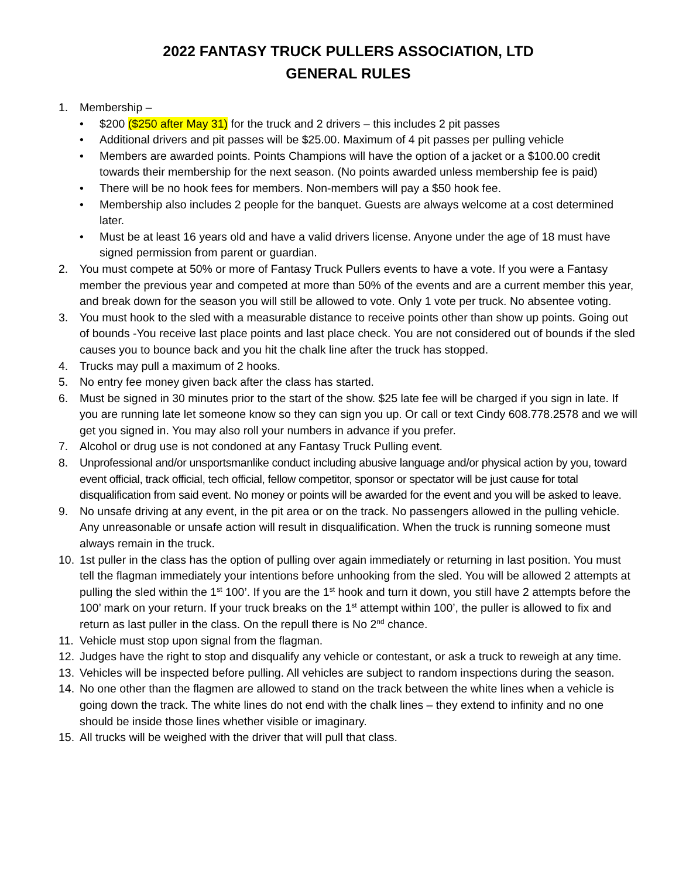2022 FANTASY TRUCK PULLERS ASSOCIATION, LTD
GENERAL RULES
1. Membership –
• $200 ($250 after May 31) for the truck and 2 drivers – this includes 2 pit passes
• Additional drivers and pit passes will be $25.00. Maximum of 4 pit passes per pulling vehicle
• Members are awarded points. Points Champions will have the option of a jacket or a $100.00 credit towards their membership for the next season. (No points awarded unless membership fee is paid)
• There will be no hook fees for members. Non-members will pay a $50 hook fee.
• Membership also includes 2 people for the banquet. Guests are always welcome at a cost determined later.
• Must be at least 16 years old and have a valid drivers license. Anyone under the age of 18 must have signed permission from parent or guardian.
2. You must compete at 50% or more of Fantasy Truck Pullers events to have a vote. If you were a Fantasy member the previous year and competed at more than 50% of the events and are a current member this year, and break down for the season you will still be allowed to vote. Only 1 vote per truck. No absentee voting.
3. You must hook to the sled with a measurable distance to receive points other than show up points. Going out of bounds -You receive last place points and last place check. You are not considered out of bounds if the sled causes you to bounce back and you hit the chalk line after the truck has stopped.
4. Trucks may pull a maximum of 2 hooks.
5. No entry fee money given back after the class has started.
6. Must be signed in 30 minutes prior to the start of the show. $25 late fee will be charged if you sign in late. If you are running late let someone know so they can sign you up. Or call or text Cindy 608.778.2578 and we will get you signed in. You may also roll your numbers in advance if you prefer.
7. Alcohol or drug use is not condoned at any Fantasy Truck Pulling event.
8. Unprofessional and/or unsportsmanlike conduct including abusive language and/or physical action by you, toward event official, track official, tech official, fellow competitor, sponsor or spectator will be just cause for total disqualification from said event. No money or points will be awarded for the event and you will be asked to leave.
9. No unsafe driving at any event, in the pit area or on the track. No passengers allowed in the pulling vehicle. Any unreasonable or unsafe action will result in disqualification. When the truck is running someone must always remain in the truck.
10. 1st puller in the class has the option of pulling over again immediately or returning in last position. You must tell the flagman immediately your intentions before unhooking from the sled. You will be allowed 2 attempts at pulling the sled within the 1<sup>st</sup> 100’. If you are the 1<sup>st</sup> hook and turn it down, you still have 2 attempts before the 100’ mark on your return. If your truck breaks on the 1<sup>st</sup> attempt within 100’, the puller is allowed to fix and return as last puller in the class. On the repull there is No 2<sup>nd</sup> chance.
11. Vehicle must stop upon signal from the flagman.
12. Judges have the right to stop and disqualify any vehicle or contestant, or ask a truck to reweigh at any time.
13. Vehicles will be inspected before pulling. All vehicles are subject to random inspections during the season.
14. No one other than the flagmen are allowed to stand on the track between the white lines when a vehicle is going down the track. The white lines do not end with the chalk lines – they extend to infinity and no one should be inside those lines whether visible or imaginary.
15. All trucks will be weighed with the driver that will pull that class.